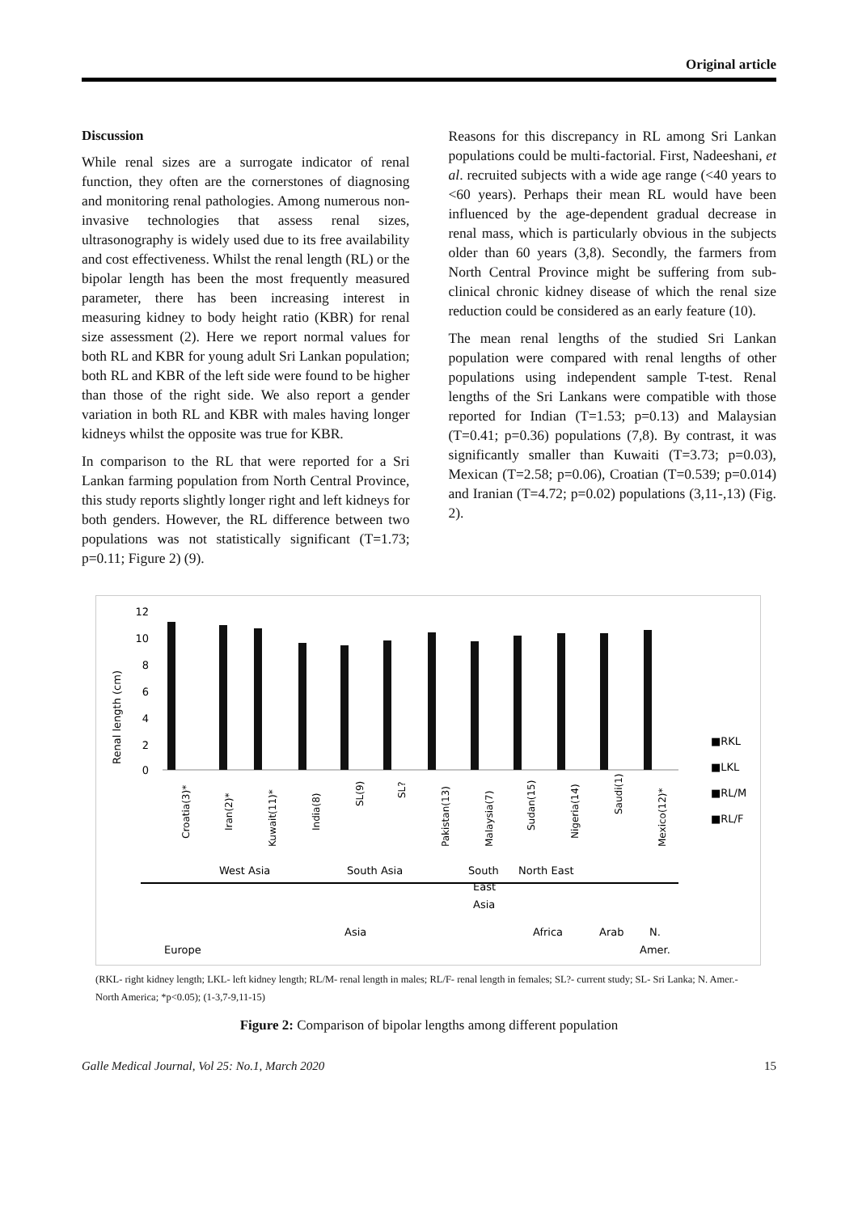Original article
Discussion
While renal sizes are a surrogate indicator of renal function, they often are the cornerstones of diagnosing and monitoring renal pathologies. Among numerous non-invasive technologies that assess renal sizes, ultrasonography is widely used due to its free availability and cost effectiveness. Whilst the renal length (RL) or the bipolar length has been the most frequently measured parameter, there has been increasing interest in measuring kidney to body height ratio (KBR) for renal size assessment (2). Here we report normal values for both RL and KBR for young adult Sri Lankan population; both RL and KBR of the left side were found to be higher than those of the right side. We also report a gender variation in both RL and KBR with males having longer kidneys whilst the opposite was true for KBR.
In comparison to the RL that were reported for a Sri Lankan farming population from North Central Province, this study reports slightly longer right and left kidneys for both genders. However, the RL difference between two populations was not statistically significant (T=1.73; p=0.11; Figure 2) (9).
Reasons for this discrepancy in RL among Sri Lankan populations could be multi-factorial. First, Nadeeshani, et al. recruited subjects with a wide age range (<40 years to <60 years). Perhaps their mean RL would have been influenced by the age-dependent gradual decrease in renal mass, which is particularly obvious in the subjects older than 60 years (3,8). Secondly, the farmers from North Central Province might be suffering from sub-clinical chronic kidney disease of which the renal size reduction could be considered as an early feature (10).
The mean renal lengths of the studied Sri Lankan population were compared with renal lengths of other populations using independent sample T-test. Renal lengths of the Sri Lankans were compatible with those reported for Indian (T=1.53; p=0.13) and Malaysian (T=0.41; p=0.36) populations (7,8). By contrast, it was significantly smaller than Kuwaiti (T=3.73; p=0.03), Mexican (T=2.58; p=0.06), Croatian (T=0.539; p=0.014) and Iranian (T=4.72; p=0.02) populations (3,11-,13) (Fig. 2).
Renal length (cm)
12
10
8
6
4
2
0
■RKL
■LKL
■RL/M
■RL/F
Croatia(3)*
Iran(2)*
Kuwait(11)*
India(8)
SL(9)
SL?
Pakistan(13)
Malaysia(7)
Sudan(15)
Nigeria(14)
Saudi(1)
Mexico(12)*
West Asia
South Asia
South
East
Asia
North East
Asia
Africa
Arab
N.
Europe
Amer.
(RKL- right kidney length; LKL- left kidney length; RL/M- renal length in males; RL/F- renal length in females; SL?- current study; SL- Sri Lanka; N. Amer.- North America; *p<0.05); (1-3,7-9,11-15)
Figure 2: Comparison of bipolar lengths among different population
Galle Medical Journal, Vol 25: No.1, March 2020 15